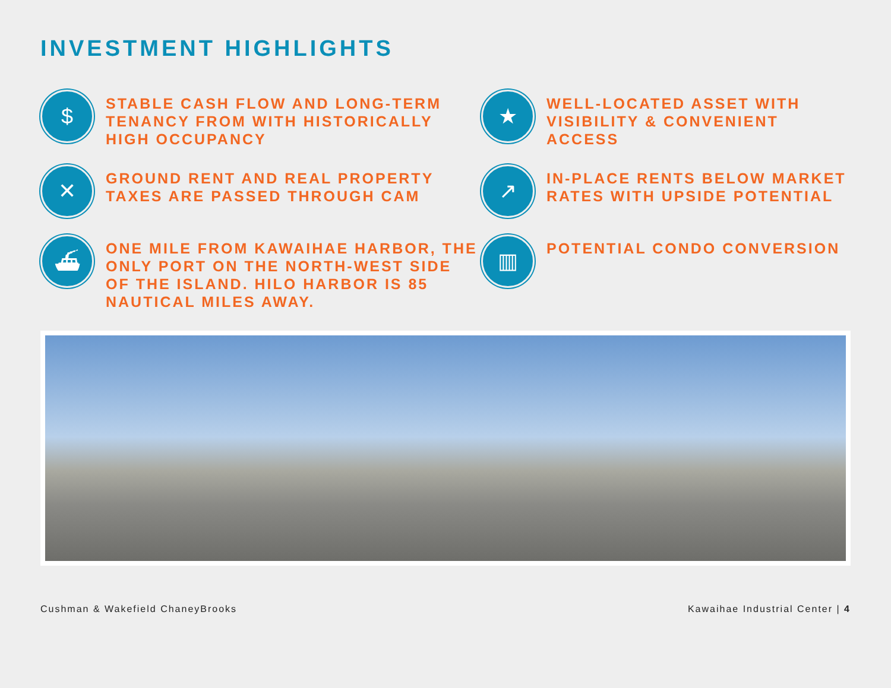INVESTMENT HIGHLIGHTS
$
STABLE CASH FLOW AND LONG-TERM TENANCY FROM WITH HISTORICALLY HIGH OCCUPANCY
★
WELL-LOCATED ASSET WITH VISIBILITY & CONVENIENT ACCESS
✕
GROUND RENT AND REAL PROPERTY TAXES ARE PASSED THROUGH CAM
↗
IN-PLACE RENTS BELOW MARKET RATES WITH UPSIDE POTENTIAL
⛴
ONE MILE FROM KAWAIHAE HARBOR, THE ONLY PORT ON THE NORTH-WEST SIDE OF THE ISLAND. HILO HARBOR IS 85 NAUTICAL MILES AWAY.
▥
POTENTIAL CONDO CONVERSION
Cushman & Wakefield ChaneyBrooks Kawaihae Industrial Center | 4